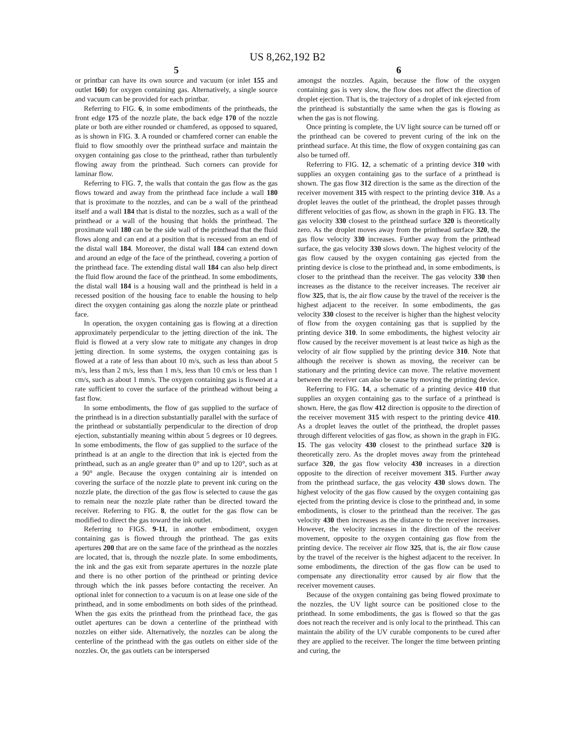US 8,262,192 B2
5
or printbar can have its own source and vacuum (or inlet 155 and outlet 160) for oxygen containing gas. Alternatively, a single source and vacuum can be provided for each printbar.
Referring to FIG. 6, in some embodiments of the printheads, the front edge 175 of the nozzle plate, the back edge 170 of the nozzle plate or both are either rounded or chamfered, as opposed to squared, as is shown in FIG. 3. A rounded or chamfered corner can enable the fluid to flow smoothly over the printhead surface and maintain the oxygen containing gas close to the printhead, rather than turbulently flowing away from the printhead. Such corners can provide for laminar flow.
Referring to FIG. 7, the walls that contain the gas flow as the gas flows toward and away from the printhead face include a wall 180 that is proximate to the nozzles, and can be a wall of the printhead itself and a wall 184 that is distal to the nozzles, such as a wall of the printhead or a wall of the housing that holds the printhead. The proximate wall 180 can be the side wall of the printhead that the fluid flows along and can end at a position that is recessed from an end of the distal wall 184. Moreover, the distal wall 184 can extend down and around an edge of the face of the printhead, covering a portion of the printhead face. The extending distal wall 184 can also help direct the fluid flow around the face of the printhead. In some embodiments, the distal wall 184 is a housing wall and the printhead is held in a recessed position of the housing face to enable the housing to help direct the oxygen containing gas along the nozzle plate or printhead face.
In operation, the oxygen containing gas is flowing at a direction approximately perpendicular to the jetting direction of the ink. The fluid is flowed at a very slow rate to mitigate any changes in drop jetting direction. In some systems, the oxygen containing gas is flowed at a rate of less than about 10 m/s, such as less than about 5 m/s, less than 2 m/s, less than 1 m/s, less than 10 cm/s or less than 1 cm/s, such as about 1 mm/s. The oxygen containing gas is flowed at a rate sufficient to cover the surface of the printhead without being a fast flow.
In some embodiments, the flow of gas supplied to the surface of the printhead is in a direction substantially parallel with the surface of the printhead or substantially perpendicular to the direction of drop ejection, substantially meaning within about 5 degrees or 10 degrees. In some embodiments, the flow of gas supplied to the surface of the printhead is at an angle to the direction that ink is ejected from the printhead, such as an angle greater than 0° and up to 120°, such as at a 90° angle. Because the oxygen containing air is intended on covering the surface of the nozzle plate to prevent ink curing on the nozzle plate, the direction of the gas flow is selected to cause the gas to remain near the nozzle plate rather than be directed toward the receiver. Referring to FIG. 8, the outlet for the gas flow can be modified to direct the gas toward the ink outlet.
Referring to FIGS. 9-11, in another embodiment, oxygen containing gas is flowed through the printhead. The gas exits apertures 200 that are on the same face of the printhead as the nozzles are located, that is, through the nozzle plate. In some embodiments, the ink and the gas exit from separate apertures in the nozzle plate and there is no other portion of the printhead or printing device through which the ink passes before contacting the receiver. An optional inlet for connection to a vacuum is on at lease one side of the printhead, and in some embodiments on both sides of the printhead. When the gas exits the printhead from the printhead face, the gas outlet apertures can be down a centerline of the printhead with nozzles on either side. Alternatively, the nozzles can be along the centerline of the printhead with the gas outlets on either side of the nozzles. Or, the gas outlets can be interspersed
6
amongst the nozzles. Again, because the flow of the oxygen containing gas is very slow, the flow does not affect the direction of droplet ejection. That is, the trajectory of a droplet of ink ejected from the printhead is substantially the same when the gas is flowing as when the gas is not flowing.
Once printing is complete, the UV light source can be turned off or the printhead can be covered to prevent curing of the ink on the printhead surface. At this time, the flow of oxygen containing gas can also be turned off.
Referring to FIG. 12, a schematic of a printing device 310 with supplies an oxygen containing gas to the surface of a printhead is shown. The gas flow 312 direction is the same as the direction of the receiver movement 315 with respect to the printing device 310. As a droplet leaves the outlet of the printhead, the droplet passes through different velocities of gas flow, as shown in the graph in FIG. 13. The gas velocity 330 closest to the printhead surface 320 is theoretically zero. As the droplet moves away from the printhead surface 320, the gas flow velocity 330 increases. Further away from the printhead surface, the gas velocity 330 slows down. The highest velocity of the gas flow caused by the oxygen containing gas ejected from the printing device is close to the printhead and, in some embodiments, is closer to the printhead than the receiver. The gas velocity 330 then increases as the distance to the receiver increases. The receiver air flow 325, that is, the air flow cause by the travel of the receiver is the highest adjacent to the receiver. In some embodiments, the gas velocity 330 closest to the receiver is higher than the highest velocity of flow from the oxygen containing gas that is supplied by the printing device 310. In some embodiments, the highest velocity air flow caused by the receiver movement is at least twice as high as the velocity of air flow supplied by the printing device 310. Note that although the receiver is shown as moving, the receiver can be stationary and the printing device can move. The relative movement between the receiver can also be cause by moving the printing device.
Referring to FIG. 14, a schematic of a printing device 410 that supplies an oxygen containing gas to the surface of a printhead is shown. Here, the gas flow 412 direction is opposite to the direction of the receiver movement 315 with respect to the printing device 410. As a droplet leaves the outlet of the printhead, the droplet passes through different velocities of gas flow, as shown in the graph in FIG. 15. The gas velocity 430 closest to the printhead surface 320 is theoretically zero. As the droplet moves away from the printehead surface 320, the gas flow velocity 430 increases in a direction opposite to the direction of receiver movement 315. Further away from the printhead surface, the gas velocity 430 slows down. The highest velocity of the gas flow caused by the oxygen containing gas ejected from the printing device is close to the printhead and, in some embodiments, is closer to the printhead than the receiver. The gas velocity 430 then increases as the distance to the receiver increases. However, the velocity increases in the direction of the receiver movement, opposite to the oxygen containing gas flow from the printing device. The receiver air flow 325, that is, the air flow cause by the travel of the receiver is the highest adjacent to the receiver. In some embodiments, the direction of the gas flow can be used to compensate any directionality error caused by air flow that the receiver movement causes.
Because of the oxygen containing gas being flowed proximate to the nozzles, the UV light source can be positioned close to the printhead. In some embodiments, the gas is flowed so that the gas does not reach the receiver and is only local to the printhead. This can maintain the ability of the UV curable components to be cured after they are applied to the receiver. The longer the time between printing and curing, the